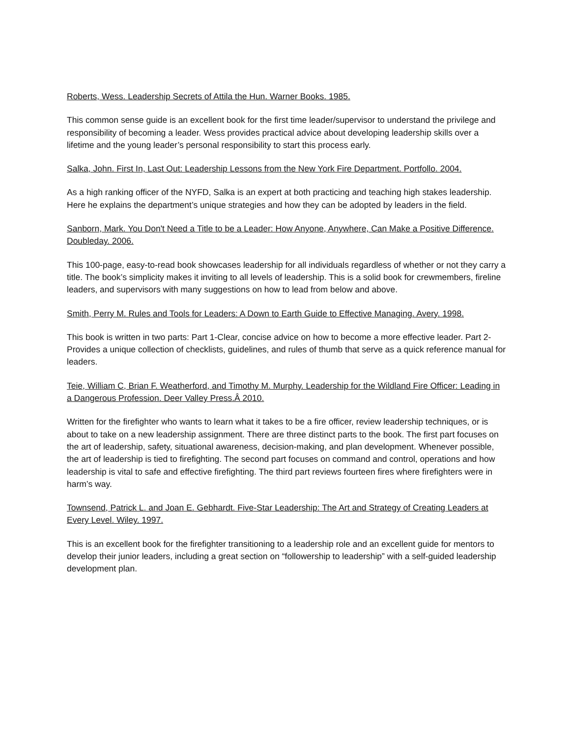Roberts, Wess. Leadership Secrets of Attila the Hun. Warner Books. 1985.
This common sense guide is an excellent book for the first time leader/supervisor to understand the privilege and responsibility of becoming a leader. Wess provides practical advice about developing leadership skills over a lifetime and the young leader’s personal responsibility to start this process early.
Salka, John. First In, Last Out: Leadership Lessons from the New York Fire Department. Portfollo. 2004.
As a high ranking officer of the NYFD, Salka is an expert at both practicing and teaching high stakes leadership. Here he explains the department’s unique strategies and how they can be adopted by leaders in the field.
Sanborn, Mark. You Don't Need a Title to be a Leader: How Anyone, Anywhere, Can Make a Positive Difference. Doubleday. 2006.
This 100-page, easy-to-read book showcases leadership for all individuals regardless of whether or not they carry a title. The book’s simplicity makes it inviting to all levels of leadership. This is a solid book for crewmembers, fireline leaders, and supervisors with many suggestions on how to lead from below and above.
Smith, Perry M. Rules and Tools for Leaders: A Down to Earth Guide to Effective Managing. Avery. 1998.
This book is written in two parts: Part 1-Clear, concise advice on how to become a more effective leader. Part 2-Provides a unique collection of checklists, guidelines, and rules of thumb that serve as a quick reference manual for leaders.
Teie, William C, Brian F. Weatherford, and Timothy M. Murphy. Leadership for the Wildland Fire Officer: Leading in a Dangerous Profession. Deer Valley Press.Â 2010.
Written for the firefighter who wants to learn what it takes to be a fire officer, review leadership techniques, or is about to take on a new leadership assignment. There are three distinct parts to the book. The first part focuses on the art of leadership, safety, situational awareness, decision-making, and plan development. Whenever possible, the art of leadership is tied to firefighting. The second part focuses on command and control, operations and how leadership is vital to safe and effective firefighting. The third part reviews fourteen fires where firefighters were in harm’s way.
Townsend, Patrick L. and Joan E. Gebhardt. Five-Star Leadership: The Art and Strategy of Creating Leaders at Every Level. Wiley. 1997.
This is an excellent book for the firefighter transitioning to a leadership role and an excellent guide for mentors to develop their junior leaders, including a great section on “followership to leadership” with a self-guided leadership development plan.